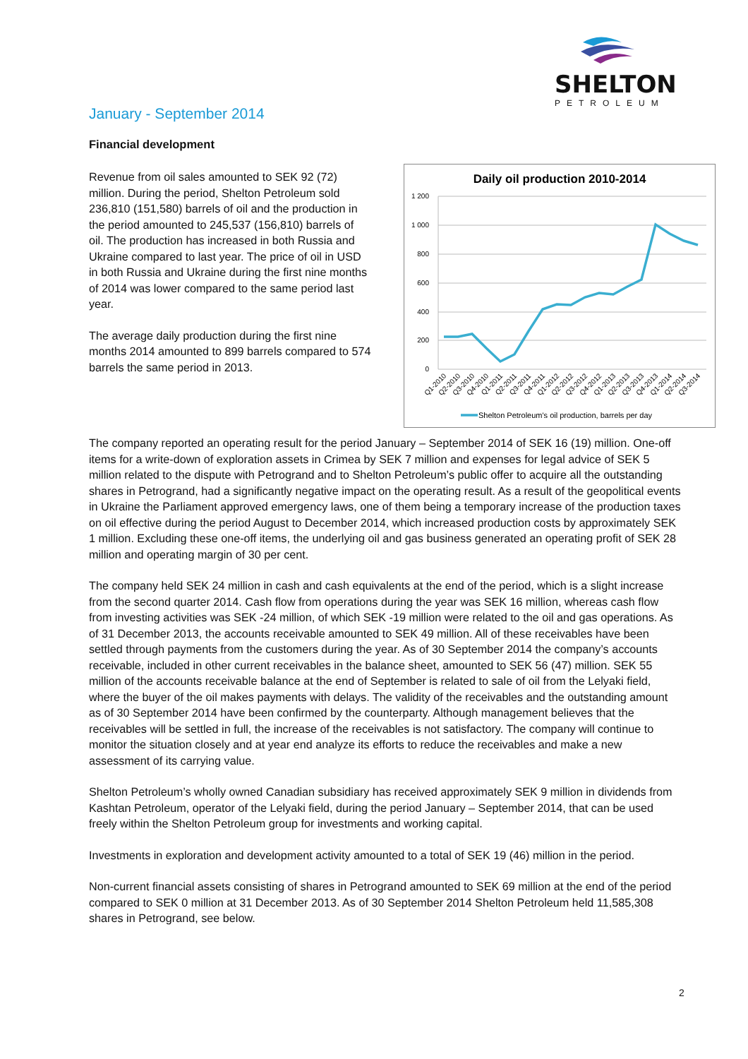SHELTON
PETROLEUM
January - September 2014
Financial development
Revenue from oil sales amounted to SEK 92 (72) million. During the period, Shelton Petroleum sold 236,810 (151,580) barrels of oil and the production in the period amounted to 245,537 (156,810) barrels of oil. The production has increased in both Russia and Ukraine compared to last year. The price of oil in USD in both Russia and Ukraine during the first nine months of 2014 was lower compared to the same period last year.
The average daily production during the first nine months 2014 amounted to 899 barrels compared to 574 barrels the same period in 2013.
Daily oil production 2010-2014
1 200
1 000
800
600
400
200
0
Q1-2010
Q2-2010
Q3-2010
Q4-2010
Q1-2011
Q2-2011
Q3-2011
Q4-2011
Q1-2012
Q2-2012
Q3-2012
Q4-2012
Q1-2013
Q2-2013
Q3-2013
Q4-2013
Q1-2014
Q2-2014
Q3-2014
Shelton Petroleum's oil production, barrels per day
The company reported an operating result for the period January – September 2014 of SEK 16 (19) million. One-off items for a write-down of exploration assets in Crimea by SEK 7 million and expenses for legal advice of SEK 5 million related to the dispute with Petrogrand and to Shelton Petroleum’s public offer to acquire all the outstanding shares in Petrogrand, had a significantly negative impact on the operating result. As a result of the geopolitical events in Ukraine the Parliament approved emergency laws, one of them being a temporary increase of the production taxes on oil effective during the period August to December 2014, which increased production costs by approximately SEK 1 million. Excluding these one-off items, the underlying oil and gas business generated an operating profit of SEK 28 million and operating margin of 30 per cent.
The company held SEK 24 million in cash and cash equivalents at the end of the period, which is a slight increase from the second quarter 2014. Cash flow from operations during the year was SEK 16 million, whereas cash flow from investing activities was SEK -24 million, of which SEK -19 million were related to the oil and gas operations. As of 31 December 2013, the accounts receivable amounted to SEK 49 million. All of these receivables have been settled through payments from the customers during the year. As of 30 September 2014 the company’s accounts receivable, included in other current receivables in the balance sheet, amounted to SEK 56 (47) million. SEK 55 million of the accounts receivable balance at the end of September is related to sale of oil from the Lelyaki field, where the buyer of the oil makes payments with delays. The validity of the receivables and the outstanding amount as of 30 September 2014 have been confirmed by the counterparty. Although management believes that the receivables will be settled in full, the increase of the receivables is not satisfactory. The company will continue to monitor the situation closely and at year end analyze its efforts to reduce the receivables and make a new assessment of its carrying value.
Shelton Petroleum’s wholly owned Canadian subsidiary has received approximately SEK 9 million in dividends from Kashtan Petroleum, operator of the Lelyaki field, during the period January – September 2014, that can be used freely within the Shelton Petroleum group for investments and working capital.
Investments in exploration and development activity amounted to a total of SEK 19 (46) million in the period.
Non-current financial assets consisting of shares in Petrogrand amounted to SEK 69 million at the end of the period compared to SEK 0 million at 31 December 2013. As of 30 September 2014 Shelton Petroleum held 11,585,308 shares in Petrogrand, see below.
2